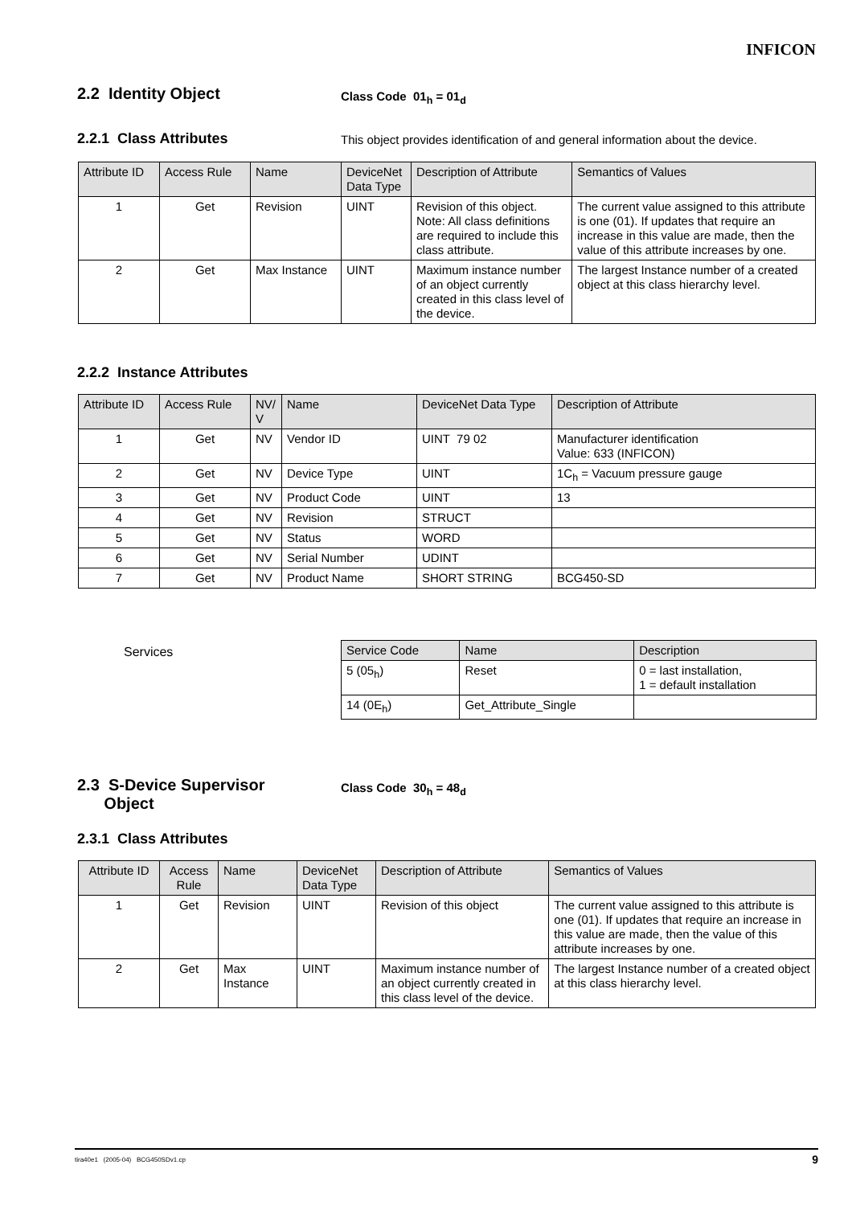INFICON
2.2 Identity Object
Class Code 01<sub>h</sub> = 01<sub>d</sub>
2.2.1 Class Attributes
This object provides identification of and general information about the device.
| Attribute ID | Access Rule | Name | DeviceNet Data Type | Description of Attribute | Semantics of Values |
| --- | --- | --- | --- | --- | --- |
| 1 | Get | Revision | UINT | Revision of this object. Note: All class definitions are required to include this class attribute. | The current value assigned to this attribute is one (01). If updates that require an increase in this value are made, then the value of this attribute increases by one. |
| 2 | Get | Max Instance | UINT | Maximum instance number of an object currently created in this class level of the device. | The largest Instance number of a created object at this class hierarchy level. |
2.2.2 Instance Attributes
| Attribute ID | Access Rule | NV/ V | Name | DeviceNet Data Type | Description of Attribute |
| --- | --- | --- | --- | --- | --- |
| 1 | Get | NV | Vendor ID | UINT 79 02 | Manufacturer identification Value: 633 (INFICON) |
| 2 | Get | NV | Device Type | UINT | 1C<sub>h</sub> = Vacuum pressure gauge |
| 3 | Get | NV | Product Code | UINT | 13 |
| 4 | Get | NV | Revision | STRUCT | |
| 5 | Get | NV | Status | WORD | |
| 6 | Get | NV | Serial Number | UDINT | |
| 7 | Get | NV | Product Name | SHORT STRING | BCG450-SD |
Services
| Service Code | Name | Description |
| --- | --- | --- |
| 5 (05<sub>h</sub>) | Reset | 0 = last installation, 1 = default installation |
| 14 (0E<sub>h</sub>) | Get_Attribute_Single | |
2.3 S-Device Supervisor
Object
Class Code 30<sub>h</sub> = 48<sub>d</sub>
2.3.1 Class Attributes
| Attribute ID | Access Rule | Name | DeviceNet Data Type | Description of Attribute | Semantics of Values |
| --- | --- | --- | --- | --- | --- |
| 1 | Get | Revision | UINT | Revision of this object | The current value assigned to this attribute is one (01). If updates that require an increase in this value are made, then the value of this attribute increases by one. |
| 2 | Get | Max Instance | UINT | Maximum instance number of an object currently created in this class level of the device. | The largest Instance number of a created object at this class hierarchy level. |
tira40e1 (2005-04) BCG450SDv1.cp 9